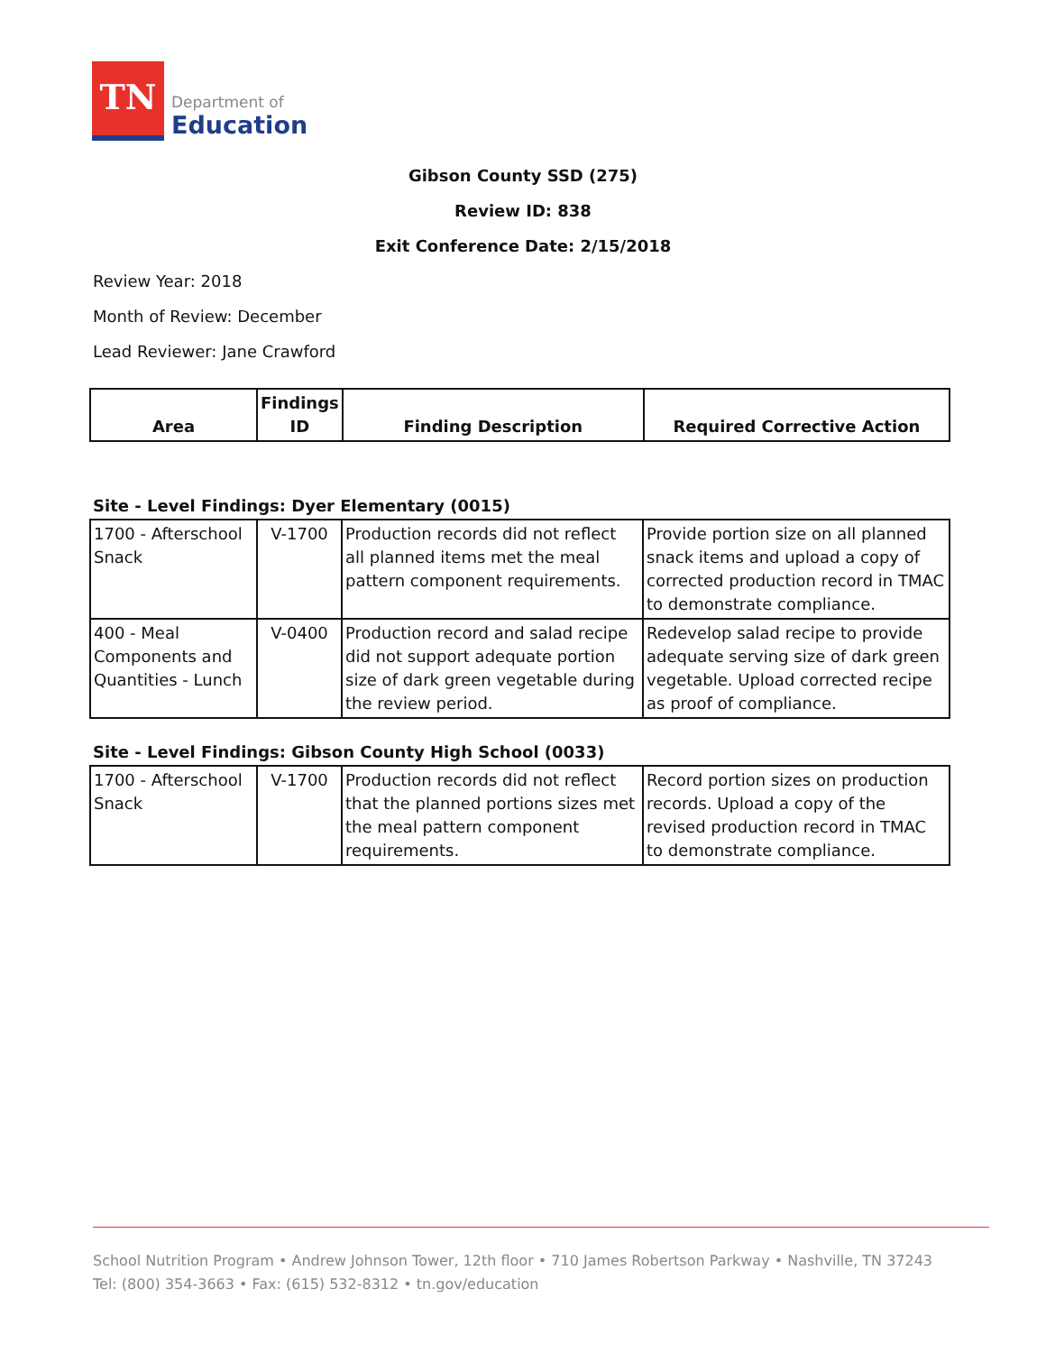TN
Department of
Education
Gibson County SSD (275)
Review ID: 838
Exit Conference Date: 2/15/2018
Review Year: 2018
Month of Review: December
Lead Reviewer: Jane Crawford
| Area | Findings ID | Finding Description | Required Corrective Action |
| --- | --- | --- | --- |
Site - Level Findings: Dyer Elementary (0015)
| 1700 - Afterschool Snack | V-1700 | Production records did not reflect all planned items met the meal pattern component requirements. | Provide portion size on all planned snack items and upload a copy of corrected production record in TMAC to demonstrate compliance. |
| 400 - Meal Components and Quantities - Lunch | V-0400 | Production record and salad recipe did not support adequate portion size of dark green vegetable during the review period. | Redevelop salad recipe to provide adequate serving size of dark green vegetable. Upload corrected recipe as proof of compliance. |
Site - Level Findings: Gibson County High School (0033)
| 1700 - Afterschool Snack | V-1700 | Production records did not reflect that the planned portions sizes met the meal pattern component requirements. | Record portion sizes on production records. Upload a copy of the revised production record in TMAC to demonstrate compliance. |
School Nutrition Program • Andrew Johnson Tower, 12th floor • 710 James Robertson Parkway • Nashville, TN 37243
Tel: (800) 354-3663 • Fax: (615) 532-8312 • tn.gov/education